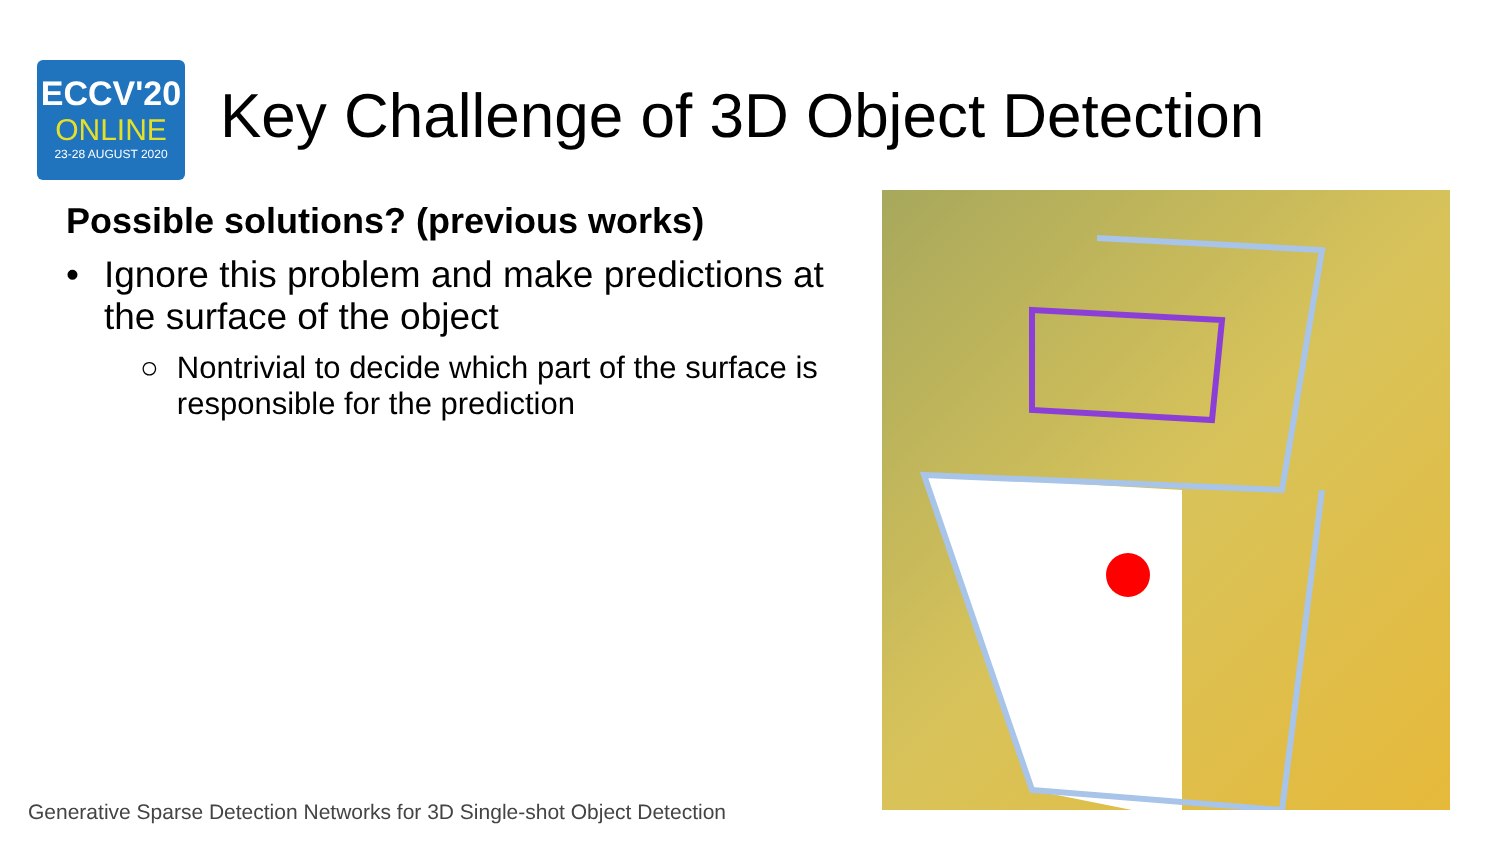ECCV'20
ONLINE
23-28 AUGUST 2020
Key Challenge of 3D Object Detection
Possible solutions? (previous works)
• Ignore this problem and make predictions at the surface of the object
○ Nontrivial to decide which part of the surface is responsible for the prediction
Generative Sparse Detection Networks for 3D Single-shot Object Detection